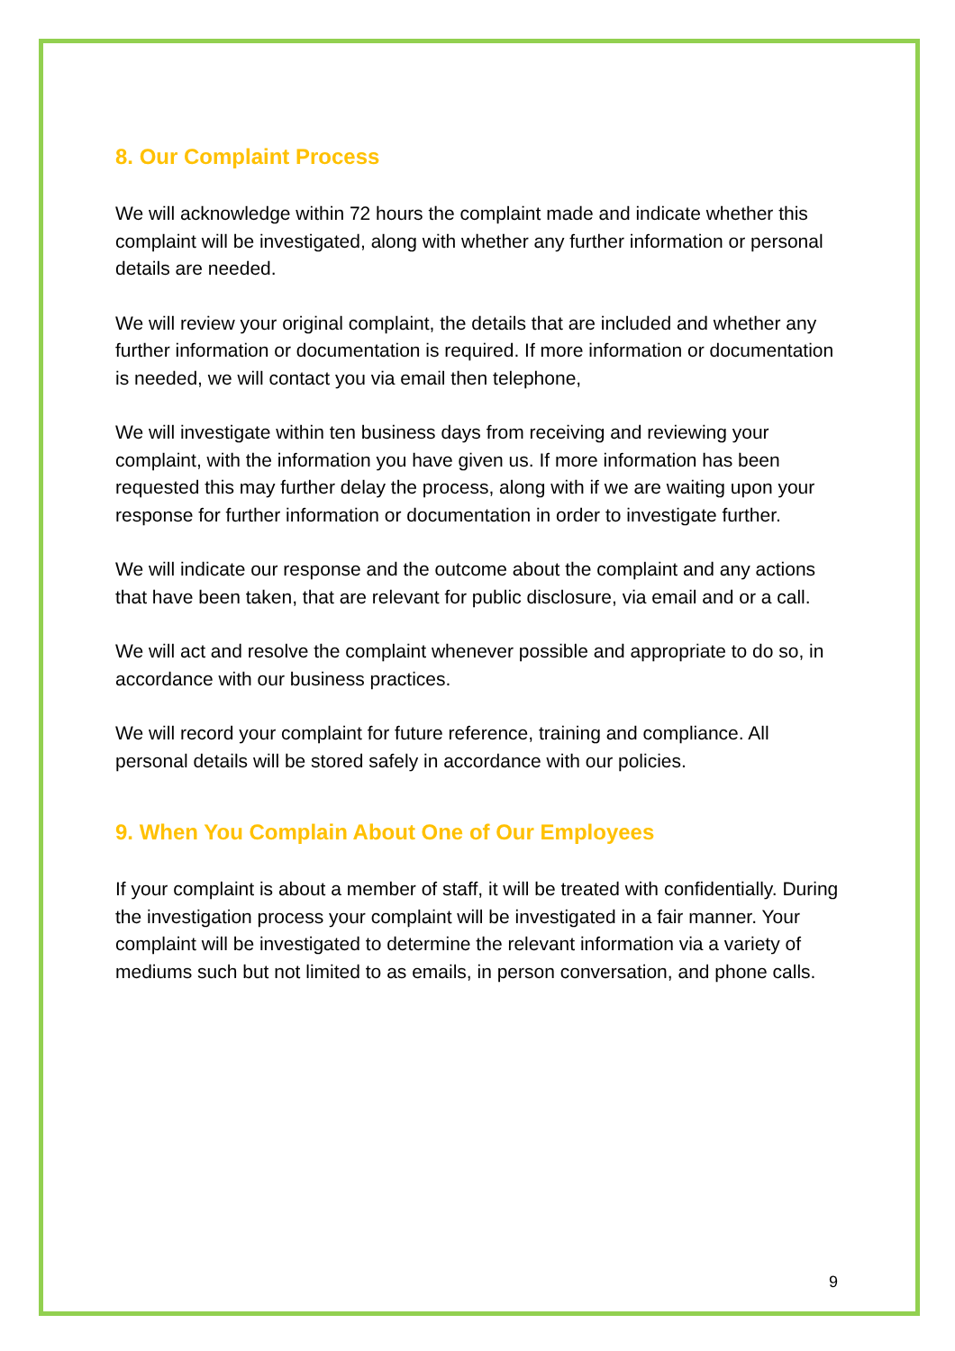8. Our Complaint Process
We will acknowledge within 72 hours the complaint made and indicate whether this complaint will be investigated, along with whether any further information or personal details are needed.
We will review your original complaint, the details that are included and whether any further information or documentation is required. If more information or documentation is needed, we will contact you via email then telephone,
We will investigate within ten business days from receiving and reviewing your complaint, with the information you have given us. If more information has been requested this may further delay the process, along with if we are waiting upon your response for further information or documentation in order to investigate further.
We will indicate our response and the outcome about the complaint and any actions that have been taken, that are relevant for public disclosure, via email and or a call.
We will act and resolve the complaint whenever possible and appropriate to do so, in accordance with our business practices.
We will record your complaint for future reference, training and compliance. All personal details will be stored safely in accordance with our policies.
9. When You Complain About One of Our Employees
If your complaint is about a member of staff, it will be treated with confidentially. During the investigation process your complaint will be investigated in a fair manner. Your complaint will be investigated to determine the relevant information via a variety of mediums such but not limited to as emails, in person conversation, and phone calls.
9